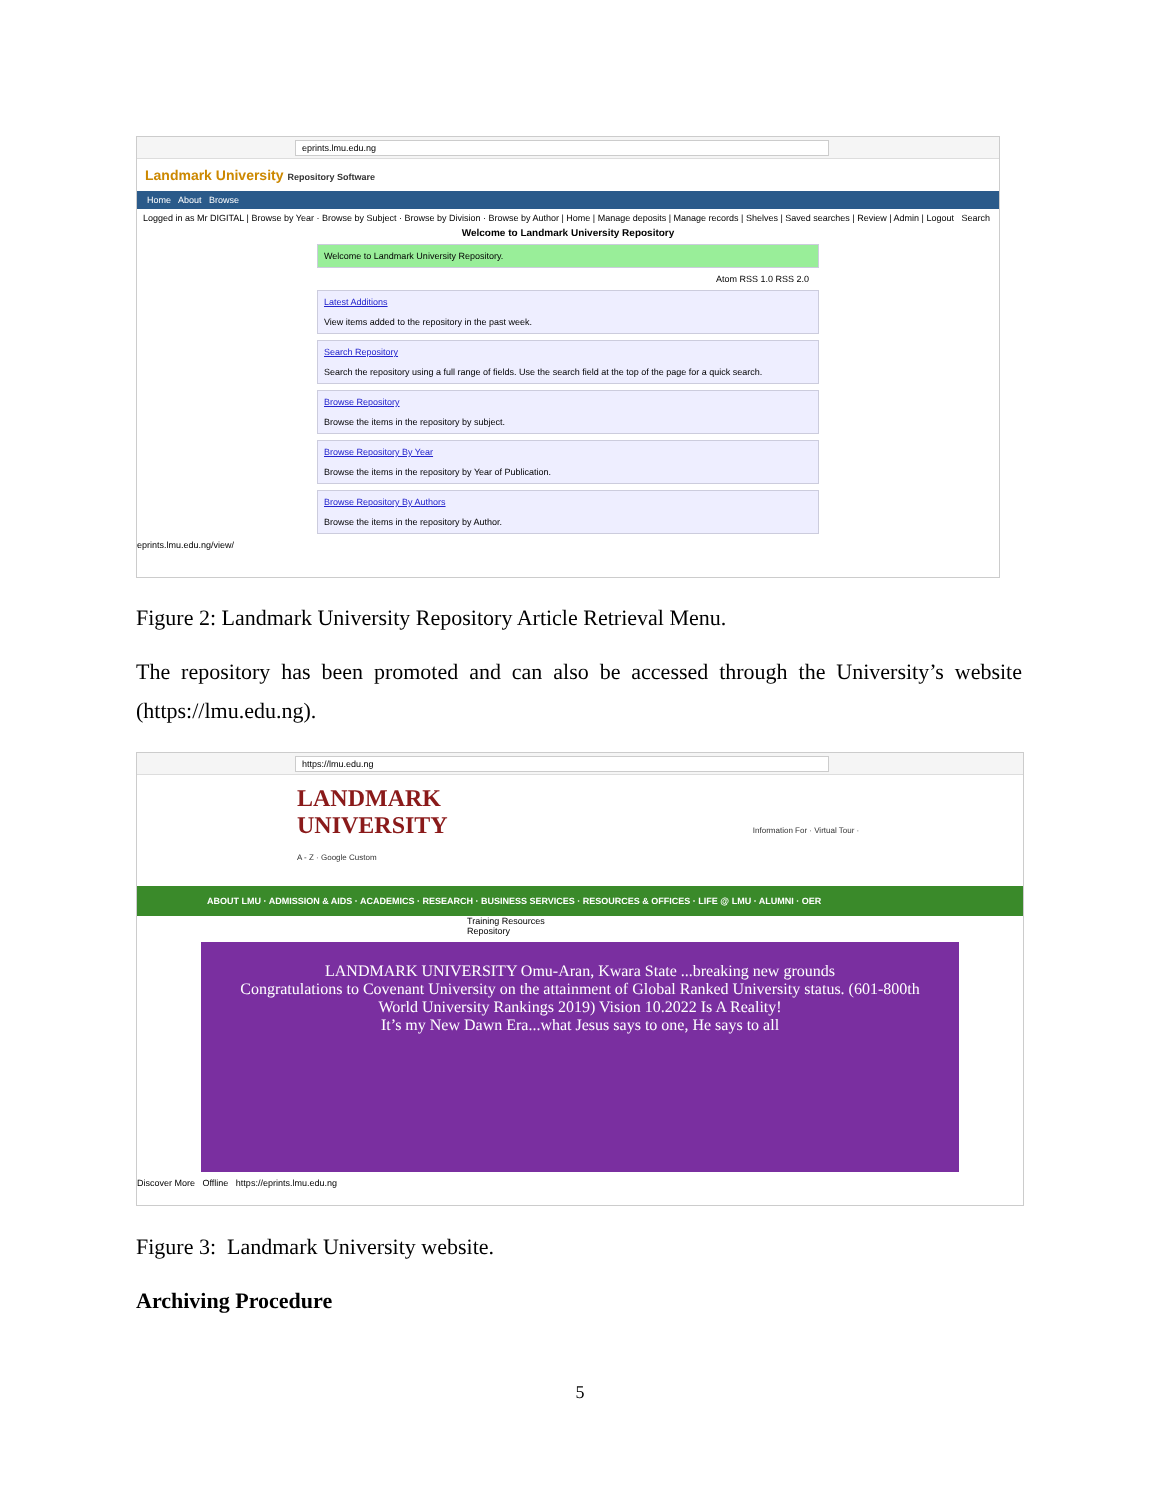eprints.lmu.edu.ng
Landmark University Repository Software
Home About Browse
Logged in as Mr DIGITAL | Browse by Year · Browse by Subject · Browse by Division · Browse by Author | Home | Manage deposits | Manage records | Shelves | Saved searches | Review | Admin | Logout Search
Welcome to Landmark University Repository
Welcome to Landmark University Repository.
Atom RSS 1.0 RSS 2.0
Latest Additions
View items added to the repository in the past week.
Search Repository
Search the repository using a full range of fields. Use the search field at the top of the page for a quick search.
Browse Repository
Browse the items in the repository by subject.
Browse Repository By Year
Browse the items in the repository by Year of Publication.
Browse Repository By Authors
Browse the items in the repository by Author.
eprints.lmu.edu.ng/view/
Figure 2: Landmark University Repository Article Retrieval Menu.
The repository has been promoted and can also be accessed through the University’s website (https://lmu.edu.ng).
https://lmu.edu.ng
LANDMARK
UNIVERSITY Information For · Virtual Tour · A - Z · Google Custom
ABOUT LMU · ADMISSION & AIDS · ACADEMICS · RESEARCH · BUSINESS SERVICES · RESOURCES & OFFICES · LIFE @ LMU · ALUMNI · OER
Training Resources
Repository
LANDMARK UNIVERSITY Omu-Aran, Kwara State ...breaking new grounds
Congratulations to Covenant University on the attainment of Global Ranked University status. (601-800th World University Rankings 2019) Vision 10.2022 Is A Reality!
It’s my New Dawn Era...what Jesus says to one, He says to all
Discover More Offline https://eprints.lmu.edu.ng
Figure 3: Landmark University website.
Archiving Procedure
5